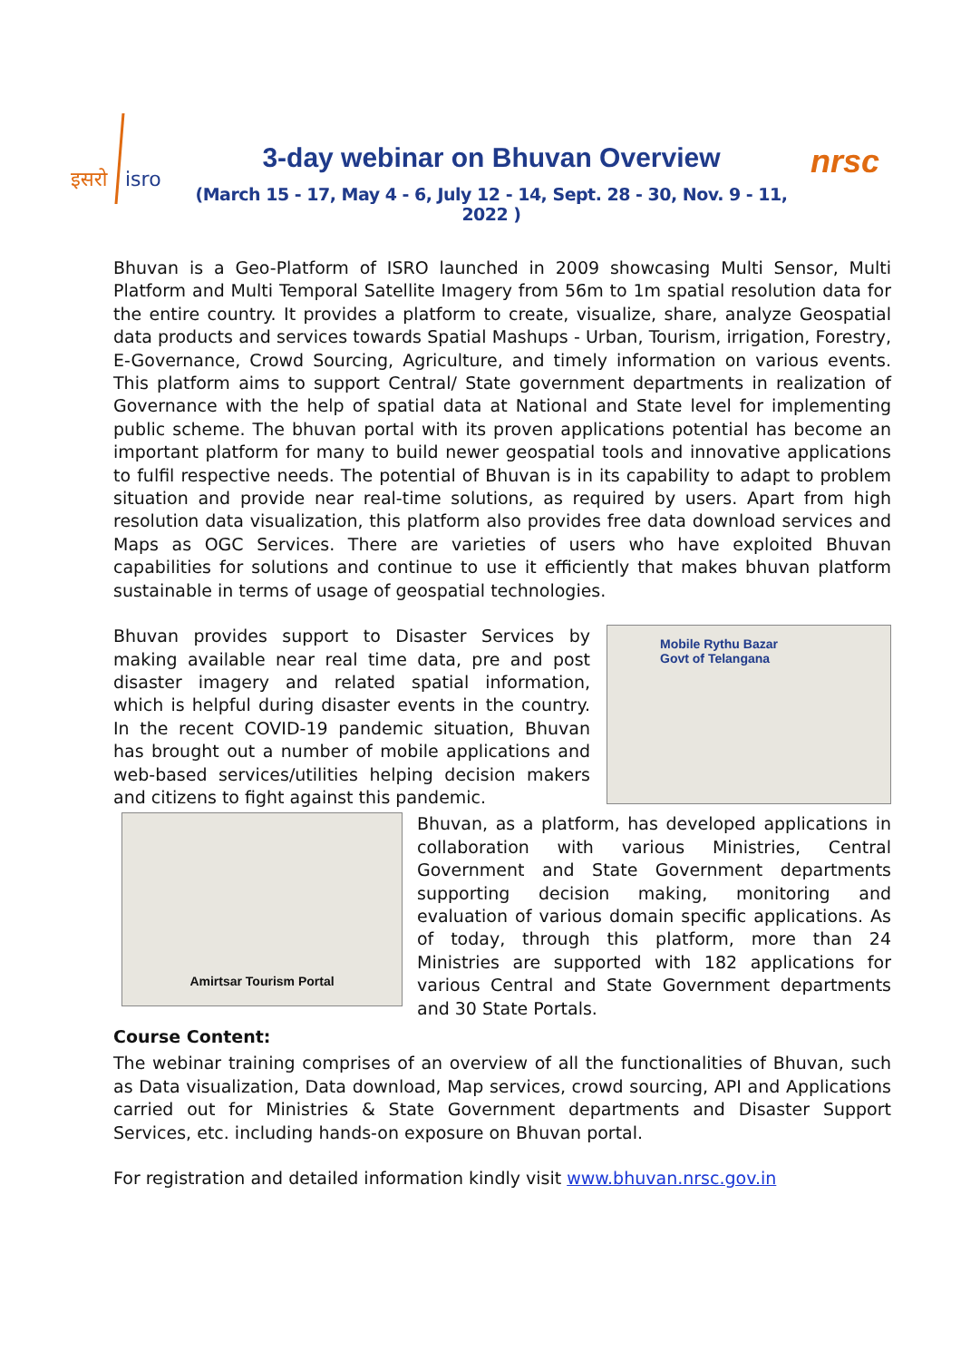इसरो
isro
3-day webinar on Bhuvan Overview
(March 15 - 17, May 4 - 6, July 12 - 14, Sept. 28 - 30, Nov. 9 - 11, 2022 )
nrsc
Bhuvan is a Geo-Platform of ISRO launched in 2009 showcasing Multi Sensor, Multi Platform and Multi Temporal Satellite Imagery from 56m to 1m spatial resolution data for the entire country. It provides a platform to create, visualize, share, analyze Geospatial data products and services towards Spatial Mashups - Urban, Tourism, irrigation, Forestry, E-Governance, Crowd Sourcing, Agriculture, and timely information on various events. This platform aims to support Central/ State government departments in realization of Governance with the help of spatial data at National and State level for implementing public scheme. The bhuvan portal with its proven applications potential has become an important platform for many to build newer geospatial tools and innovative applications to fulfil respective needs. The potential of Bhuvan is in its capability to adapt to problem situation and provide near real-time solutions, as required by users. Apart from high resolution data visualization, this platform also provides free data download services and Maps as OGC Services. There are varieties of users who have exploited Bhuvan capabilities for solutions and continue to use it efficiently that makes bhuvan platform sustainable in terms of usage of geospatial technologies.
Bhuvan provides support to Disaster Services by making available near real time data, pre and post disaster imagery and related spatial information, which is helpful during disaster events in the country. In the recent COVID-19 pandemic situation, Bhuvan has brought out a number of mobile applications and web-based services/utilities helping decision makers and citizens to fight against this pandemic.
Mobile Rythu Bazar
Govt of Telangana
Amirtsar Tourism Portal
Bhuvan, as a platform, has developed applications in collaboration with various Ministries, Central Government and State Government departments supporting decision making, monitoring and evaluation of various domain specific applications. As of today, through this platform, more than 24 Ministries are supported with 182 applications for various Central and State Government departments and 30 State Portals.
Course Content:
The webinar training comprises of an overview of all the functionalities of Bhuvan, such as Data visualization, Data download, Map services, crowd sourcing, API and Applications carried out for Ministries & State Government departments and Disaster Support Services, etc. including hands-on exposure on Bhuvan portal.
For registration and detailed information kindly visit www.bhuvan.nrsc.gov.in